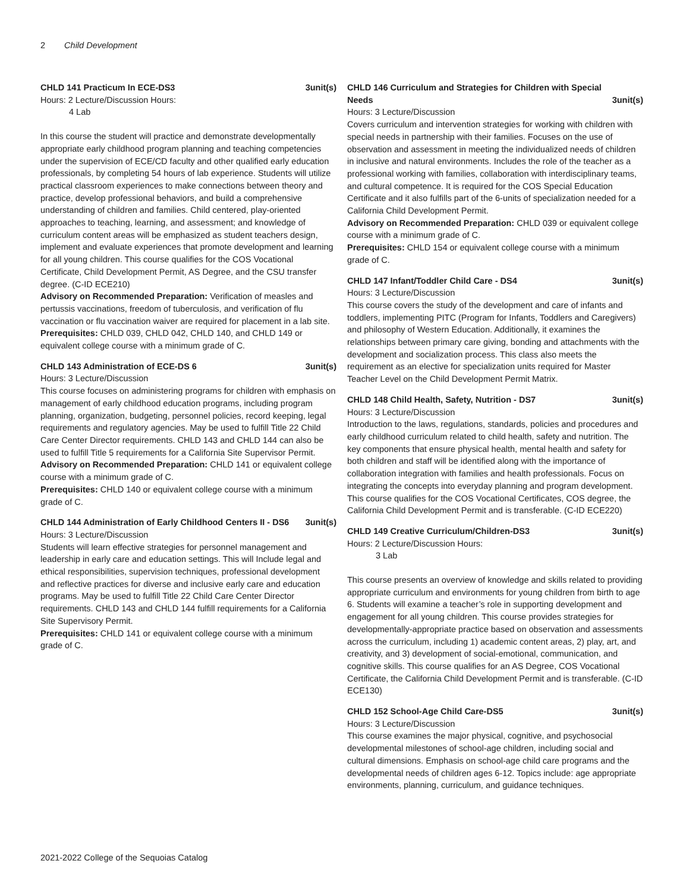2 Child Development
CHLD 141 Practicum In ECE-DS3 3unit(s)
Hours: 2 Lecture/Discussion Hours:
4 Lab
In this course the student will practice and demonstrate developmentally appropriate early childhood program planning and teaching competencies under the supervision of ECE/CD faculty and other qualified early education professionals, by completing 54 hours of lab experience. Students will utilize practical classroom experiences to make connections between theory and practice, develop professional behaviors, and build a comprehensive understanding of children and families. Child centered, play-oriented approaches to teaching, learning, and assessment; and knowledge of curriculum content areas will be emphasized as student teachers design, implement and evaluate experiences that promote development and learning for all young children. This course qualifies for the COS Vocational Certificate, Child Development Permit, AS Degree, and the CSU transfer degree. (C-ID ECE210)
Advisory on Recommended Preparation: Verification of measles and pertussis vaccinations, freedom of tuberculosis, and verification of flu vaccination or flu vaccination waiver are required for placement in a lab site.
Prerequisites: CHLD 039, CHLD 042, CHLD 140, and CHLD 149 or equivalent college course with a minimum grade of C.
CHLD 143 Administration of ECE-DS 6 3unit(s)
Hours: 3 Lecture/Discussion
This course focuses on administering programs for children with emphasis on management of early childhood education programs, including program planning, organization, budgeting, personnel policies, record keeping, legal requirements and regulatory agencies. May be used to fulfill Title 22 Child Care Center Director requirements. CHLD 143 and CHLD 144 can also be used to fulfill Title 5 requirements for a California Site Supervisor Permit.
Advisory on Recommended Preparation: CHLD 141 or equivalent college course with a minimum grade of C.
Prerequisites: CHLD 140 or equivalent college course with a minimum grade of C.
CHLD 144 Administration of Early Childhood Centers II - DS6 3unit(s)
Hours: 3 Lecture/Discussion
Students will learn effective strategies for personnel management and leadership in early care and education settings. This will Include legal and ethical responsibilities, supervision techniques, professional development and reflective practices for diverse and inclusive early care and education programs. May be used to fulfill Title 22 Child Care Center Director requirements. CHLD 143 and CHLD 144 fulfill requirements for a California Site Supervisory Permit.
Prerequisites: CHLD 141 or equivalent college course with a minimum grade of C.
CHLD 146 Curriculum and Strategies for Children with Special Needs 3unit(s)
Hours: 3 Lecture/Discussion
Covers curriculum and intervention strategies for working with children with special needs in partnership with their families. Focuses on the use of observation and assessment in meeting the individualized needs of children in inclusive and natural environments. Includes the role of the teacher as a professional working with families, collaboration with interdisciplinary teams, and cultural competence. It is required for the COS Special Education Certificate and it also fulfills part of the 6-units of specialization needed for a California Child Development Permit.
Advisory on Recommended Preparation: CHLD 039 or equivalent college course with a minimum grade of C.
Prerequisites: CHLD 154 or equivalent college course with a minimum grade of C.
CHLD 147 Infant/Toddler Child Care - DS4 3unit(s)
Hours: 3 Lecture/Discussion
This course covers the study of the development and care of infants and toddlers, implementing PITC (Program for Infants, Toddlers and Caregivers) and philosophy of Western Education. Additionally, it examines the relationships between primary care giving, bonding and attachments with the development and socialization process. This class also meets the requirement as an elective for specialization units required for Master Teacher Level on the Child Development Permit Matrix.
CHLD 148 Child Health, Safety, Nutrition - DS7 3unit(s)
Hours: 3 Lecture/Discussion
Introduction to the laws, regulations, standards, policies and procedures and early childhood curriculum related to child health, safety and nutrition. The key components that ensure physical health, mental health and safety for both children and staff will be identified along with the importance of collaboration integration with families and health professionals. Focus on integrating the concepts into everyday planning and program development. This course qualifies for the COS Vocational Certificates, COS degree, the California Child Development Permit and is transferable. (C-ID ECE220)
CHLD 149 Creative Curriculum/Children-DS3 3unit(s)
Hours: 2 Lecture/Discussion Hours:
3 Lab
This course presents an overview of knowledge and skills related to providing appropriate curriculum and environments for young children from birth to age 6. Students will examine a teacher’s role in supporting development and engagement for all young children. This course provides strategies for developmentally-appropriate practice based on observation and assessments across the curriculum, including 1) academic content areas, 2) play, art, and creativity, and 3) development of social-emotional, communication, and cognitive skills. This course qualifies for an AS Degree, COS Vocational Certificate, the California Child Development Permit and is transferable. (C-ID ECE130)
CHLD 152 School-Age Child Care-DS5 3unit(s)
Hours: 3 Lecture/Discussion
This course examines the major physical, cognitive, and psychosocial developmental milestones of school-age children, including social and cultural dimensions. Emphasis on school-age child care programs and the developmental needs of children ages 6-12. Topics include: age appropriate environments, planning, curriculum, and guidance techniques.
2021-2022 College of the Sequoias Catalog